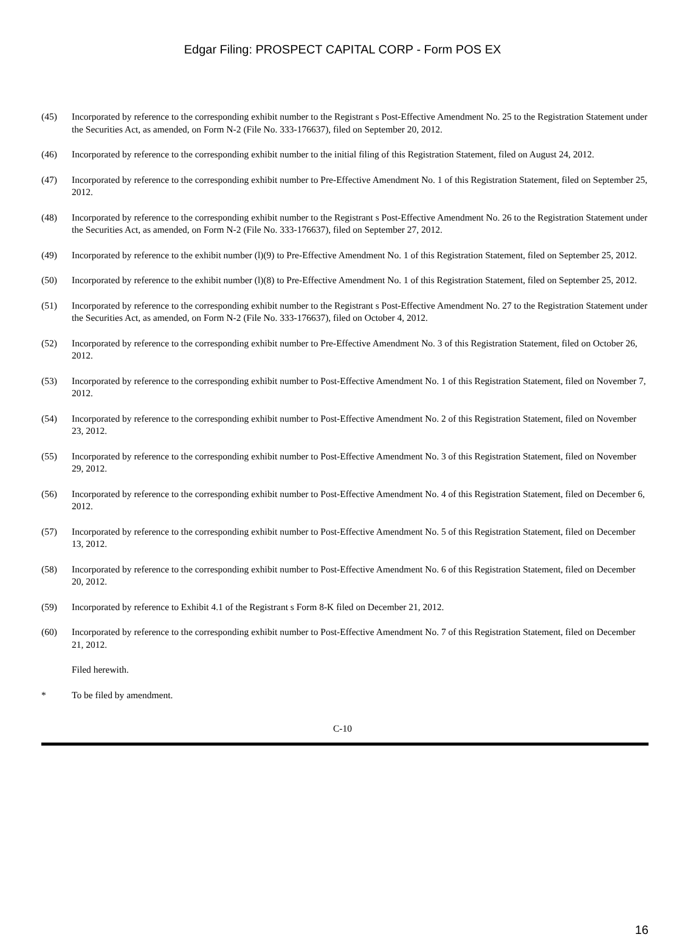Edgar Filing: PROSPECT CAPITAL CORP - Form POS EX
(45) Incorporated by reference to the corresponding exhibit number to the Registrant s Post-Effective Amendment No. 25 to the Registration Statement under the Securities Act, as amended, on Form N-2 (File No. 333-176637), filed on September 20, 2012.
(46) Incorporated by reference to the corresponding exhibit number to the initial filing of this Registration Statement, filed on August 24, 2012.
(47) Incorporated by reference to the corresponding exhibit number to Pre-Effective Amendment No. 1 of this Registration Statement, filed on September 25, 2012.
(48) Incorporated by reference to the corresponding exhibit number to the Registrant s Post-Effective Amendment No. 26 to the Registration Statement under the Securities Act, as amended, on Form N-2 (File No. 333-176637), filed on September 27, 2012.
(49) Incorporated by reference to the exhibit number (l)(9) to Pre-Effective Amendment No. 1 of this Registration Statement, filed on September 25, 2012.
(50) Incorporated by reference to the exhibit number (l)(8) to Pre-Effective Amendment No. 1 of this Registration Statement, filed on September 25, 2012.
(51) Incorporated by reference to the corresponding exhibit number to the Registrant s Post-Effective Amendment No. 27 to the Registration Statement under the Securities Act, as amended, on Form N-2 (File No. 333-176637), filed on October 4, 2012.
(52) Incorporated by reference to the corresponding exhibit number to Pre-Effective Amendment No. 3 of this Registration Statement, filed on October 26, 2012.
(53) Incorporated by reference to the corresponding exhibit number to Post-Effective Amendment No. 1 of this Registration Statement, filed on November 7, 2012.
(54) Incorporated by reference to the corresponding exhibit number to Post-Effective Amendment No. 2 of this Registration Statement, filed on November 23, 2012.
(55) Incorporated by reference to the corresponding exhibit number to Post-Effective Amendment No. 3 of this Registration Statement, filed on November 29, 2012.
(56) Incorporated by reference to the corresponding exhibit number to Post-Effective Amendment No. 4 of this Registration Statement, filed on December 6, 2012.
(57) Incorporated by reference to the corresponding exhibit number to Post-Effective Amendment No. 5 of this Registration Statement, filed on December 13, 2012.
(58) Incorporated by reference to the corresponding exhibit number to Post-Effective Amendment No. 6 of this Registration Statement, filed on December 20, 2012.
(59) Incorporated by reference to Exhibit 4.1 of the Registrant s Form 8-K filed on December 21, 2012.
(60) Incorporated by reference to the corresponding exhibit number to Post-Effective Amendment No. 7 of this Registration Statement, filed on December 21, 2012.
Filed herewith.
* To be filed by amendment.
C-10
16